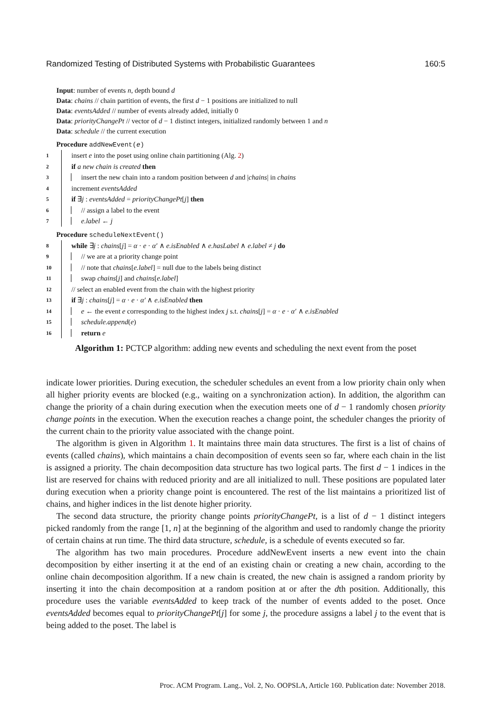Randomized Testing of Distributed Systems with Probabilistic Guarantees 160:5
Input: number of events n, depth bound d
Data: chains // chain partition of events, the first d − 1 positions are initialized to null
Data: eventsAdded // number of events already added, initially 0
Data: priorityChangePt // vector of d − 1 distinct integers, initialized randomly between 1 and n
Data: schedule // the current execution
Procedure addNewEvent(e)
1 insert e into the poset using online chain partitioning (Alg. 2)
2 if a new chain is created then
3 insert the new chain into a random position between d and |chains| in chains
4 increment eventsAdded
5 if ∃j : eventsAdded = priorityChangePt[j] then
6 // assign a label to the event
7 e.label ← j
Procedure scheduleNextEvent()
8 while ∃j : chains[j] = α · e · α′ ∧ e.isEnabled ∧ e.hasLabel ∧ e.label ≠ j do
9 // we are at a priority change point
10 // note that chains[e.label] = null due to the labels being distinct
11 swap chains[j] and chains[e.label]
12 // select an enabled event from the chain with the highest priority
13 if ∃j : chains[j] = α · e · α′ ∧ e.isEnabled then
14 e ← the event e corresponding to the highest index j s.t. chains[j] = α · e · α′ ∧ e.isEnabled
15 schedule.append(e)
16 return e
Algorithm 1: PCTCP algorithm: adding new events and scheduling the next event from the poset
indicate lower priorities. During execution, the scheduler schedules an event from a low priority chain only when all higher priority events are blocked (e.g., waiting on a synchronization action). In addition, the algorithm can change the priority of a chain during execution when the execution meets one of d − 1 randomly chosen priority change points in the execution. When the execution reaches a change point, the scheduler changes the priority of the current chain to the priority value associated with the change point.
The algorithm is given in Algorithm 1. It maintains three main data structures. The first is a list of chains of events (called chains), which maintains a chain decomposition of events seen so far, where each chain in the list is assigned a priority. The chain decomposition data structure has two logical parts. The first d − 1 indices in the list are reserved for chains with reduced priority and are all initialized to null. These positions are populated later during execution when a priority change point is encountered. The rest of the list maintains a prioritized list of chains, and higher indices in the list denote higher priority.
The second data structure, the priority change points priorityChangePt, is a list of d − 1 distinct integers picked randomly from the range [1, n] at the beginning of the algorithm and used to randomly change the priority of certain chains at run time. The third data structure, schedule, is a schedule of events executed so far.
The algorithm has two main procedures. Procedure addNewEvent inserts a new event into the chain decomposition by either inserting it at the end of an existing chain or creating a new chain, according to the online chain decomposition algorithm. If a new chain is created, the new chain is assigned a random priority by inserting it into the chain decomposition at a random position at or after the dth position. Additionally, this procedure uses the variable eventsAdded to keep track of the number of events added to the poset. Once eventsAdded becomes equal to priorityChangePt[j] for some j, the procedure assigns a label j to the event that is being added to the poset. The label is
Proc. ACM Program. Lang., Vol. 2, No. OOPSLA, Article 160. Publication date: November 2018.